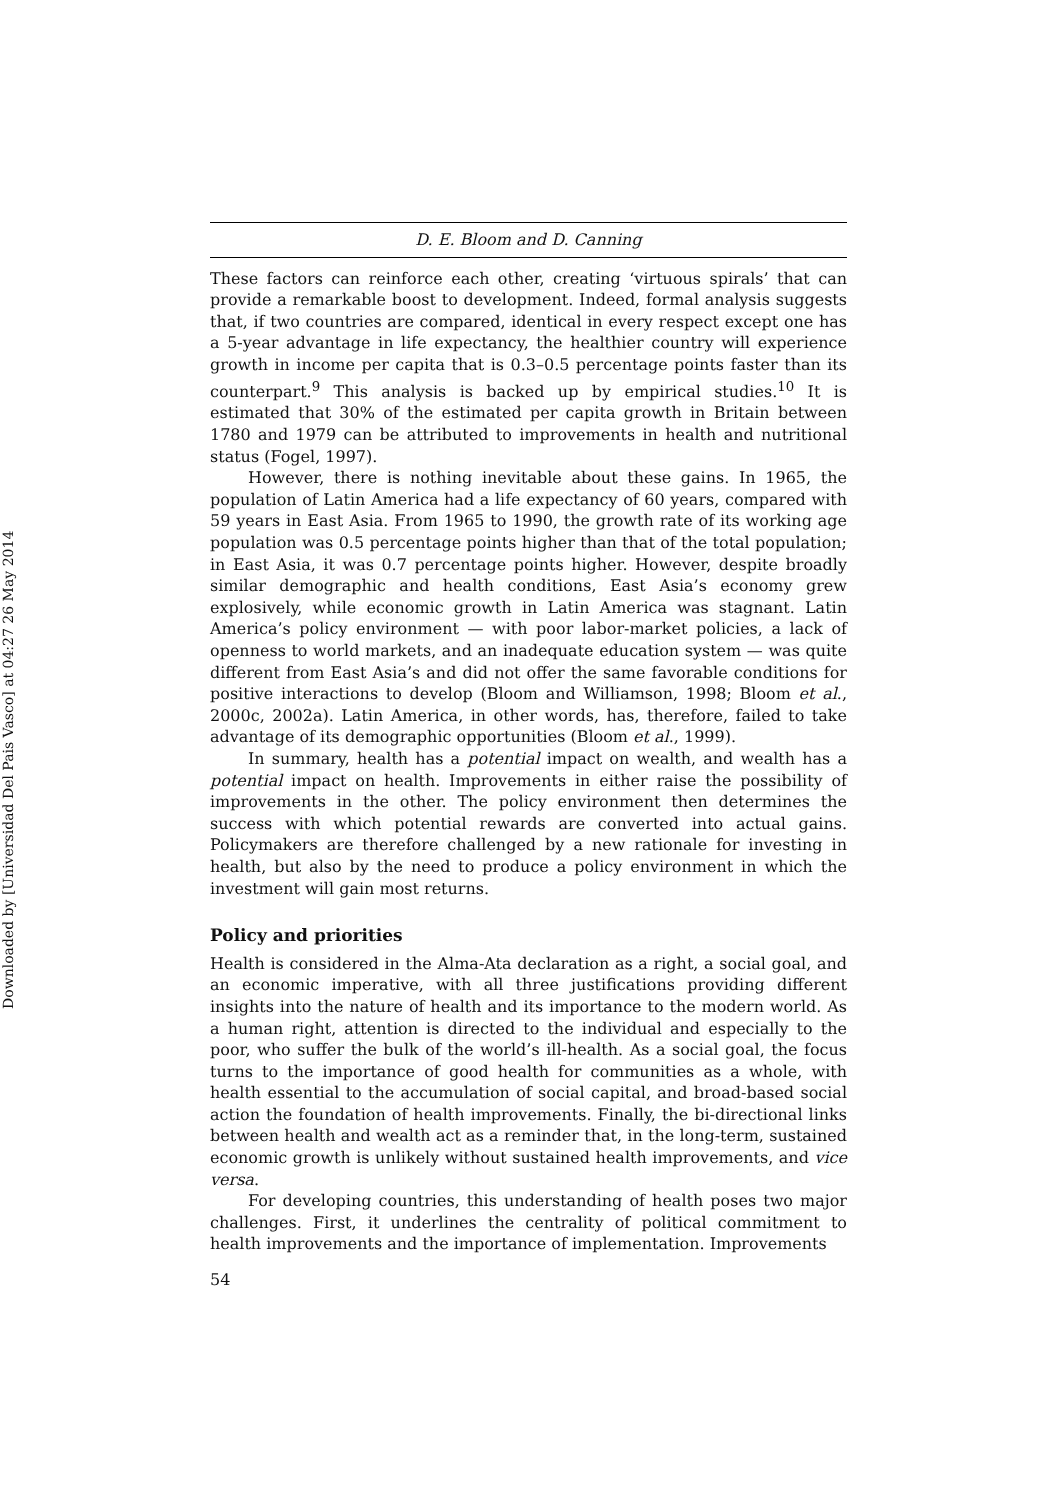Downloaded by [Universidad Del Pais Vasco] at 04:27 26 May 2014
D. E. Bloom and D. Canning
These factors can reinforce each other, creating ‘virtuous spirals’ that can provide a remarkable boost to development. Indeed, formal analysis suggests that, if two countries are compared, identical in every respect except one has a 5-year advantage in life expectancy, the healthier country will experience growth in income per capita that is 0.3–0.5 percentage points faster than its counterpart.<sup>9</sup> This analysis is backed up by empirical studies.<sup>10</sup> It is estimated that 30% of the estimated per capita growth in Britain between 1780 and 1979 can be attributed to improvements in health and nutritional status (Fogel, 1997).
However, there is nothing inevitable about these gains. In 1965, the population of Latin America had a life expectancy of 60 years, compared with 59 years in East Asia. From 1965 to 1990, the growth rate of its working age population was 0.5 percentage points higher than that of the total population; in East Asia, it was 0.7 percentage points higher. However, despite broadly similar demographic and health conditions, East Asia’s economy grew explosively, while economic growth in Latin America was stagnant. Latin America’s policy environment — with poor labor-market policies, a lack of openness to world markets, and an inadequate education system — was quite different from East Asia’s and did not offer the same favorable conditions for positive interactions to develop (Bloom and Williamson, 1998; Bloom et al., 2000c, 2002a). Latin America, in other words, has, therefore, failed to take advantage of its demographic opportunities (Bloom et al., 1999).
In summary, health has a potential impact on wealth, and wealth has a potential impact on health. Improvements in either raise the possibility of improvements in the other. The policy environment then determines the success with which potential rewards are converted into actual gains. Policymakers are therefore challenged by a new rationale for investing in health, but also by the need to produce a policy environment in which the investment will gain most returns.
Policy and priorities
Health is considered in the Alma-Ata declaration as a right, a social goal, and an economic imperative, with all three justifications providing different insights into the nature of health and its importance to the modern world. As a human right, attention is directed to the individual and especially to the poor, who suffer the bulk of the world’s ill-health. As a social goal, the focus turns to the importance of good health for communities as a whole, with health essential to the accumulation of social capital, and broad-based social action the foundation of health improvements. Finally, the bi-directional links between health and wealth act as a reminder that, in the long-term, sustained economic growth is unlikely without sustained health improvements, and vice versa.
For developing countries, this understanding of health poses two major challenges. First, it underlines the centrality of political commitment to health improvements and the importance of implementation. Improvements
54